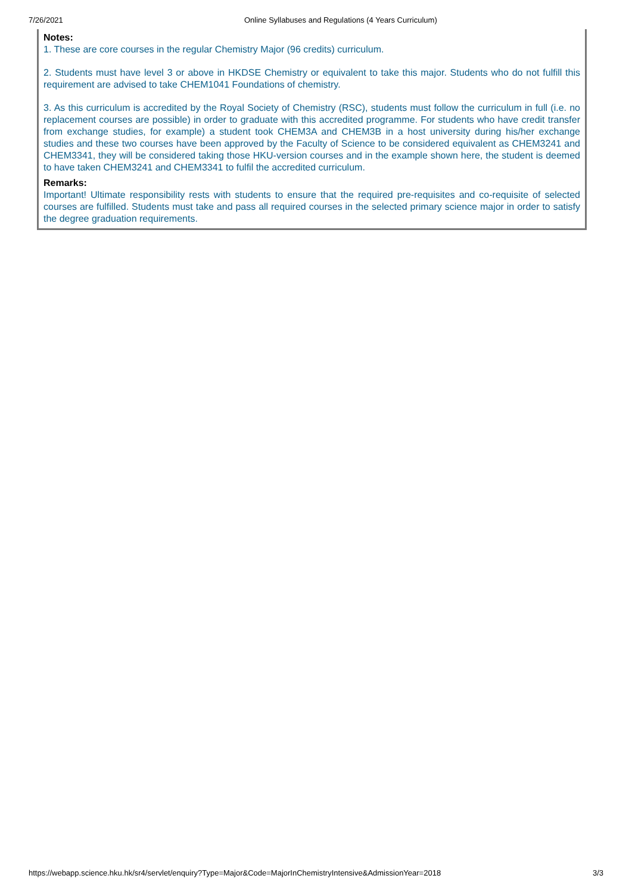7/26/2021 Online Syllabuses and Regulations (4 Years Curriculum)
Notes:
1. These are core courses in the regular Chemistry Major (96 credits) curriculum.
2. Students must have level 3 or above in HKDSE Chemistry or equivalent to take this major. Students who do not fulfill this requirement are advised to take CHEM1041 Foundations of chemistry.
3. As this curriculum is accredited by the Royal Society of Chemistry (RSC), students must follow the curriculum in full (i.e. no replacement courses are possible) in order to graduate with this accredited programme. For students who have credit transfer from exchange studies, for example) a student took CHEM3A and CHEM3B in a host university during his/her exchange studies and these two courses have been approved by the Faculty of Science to be considered equivalent as CHEM3241 and CHEM3341, they will be considered taking those HKU-version courses and in the example shown here, the student is deemed to have taken CHEM3241 and CHEM3341 to fulfil the accredited curriculum.
Remarks:
Important! Ultimate responsibility rests with students to ensure that the required pre-requisites and co-requisite of selected courses are fulfilled. Students must take and pass all required courses in the selected primary science major in order to satisfy the degree graduation requirements.
https://webapp.science.hku.hk/sr4/servlet/enquiry?Type=Major&Code=MajorInChemistryIntensive&AdmissionYear=2018 3/3